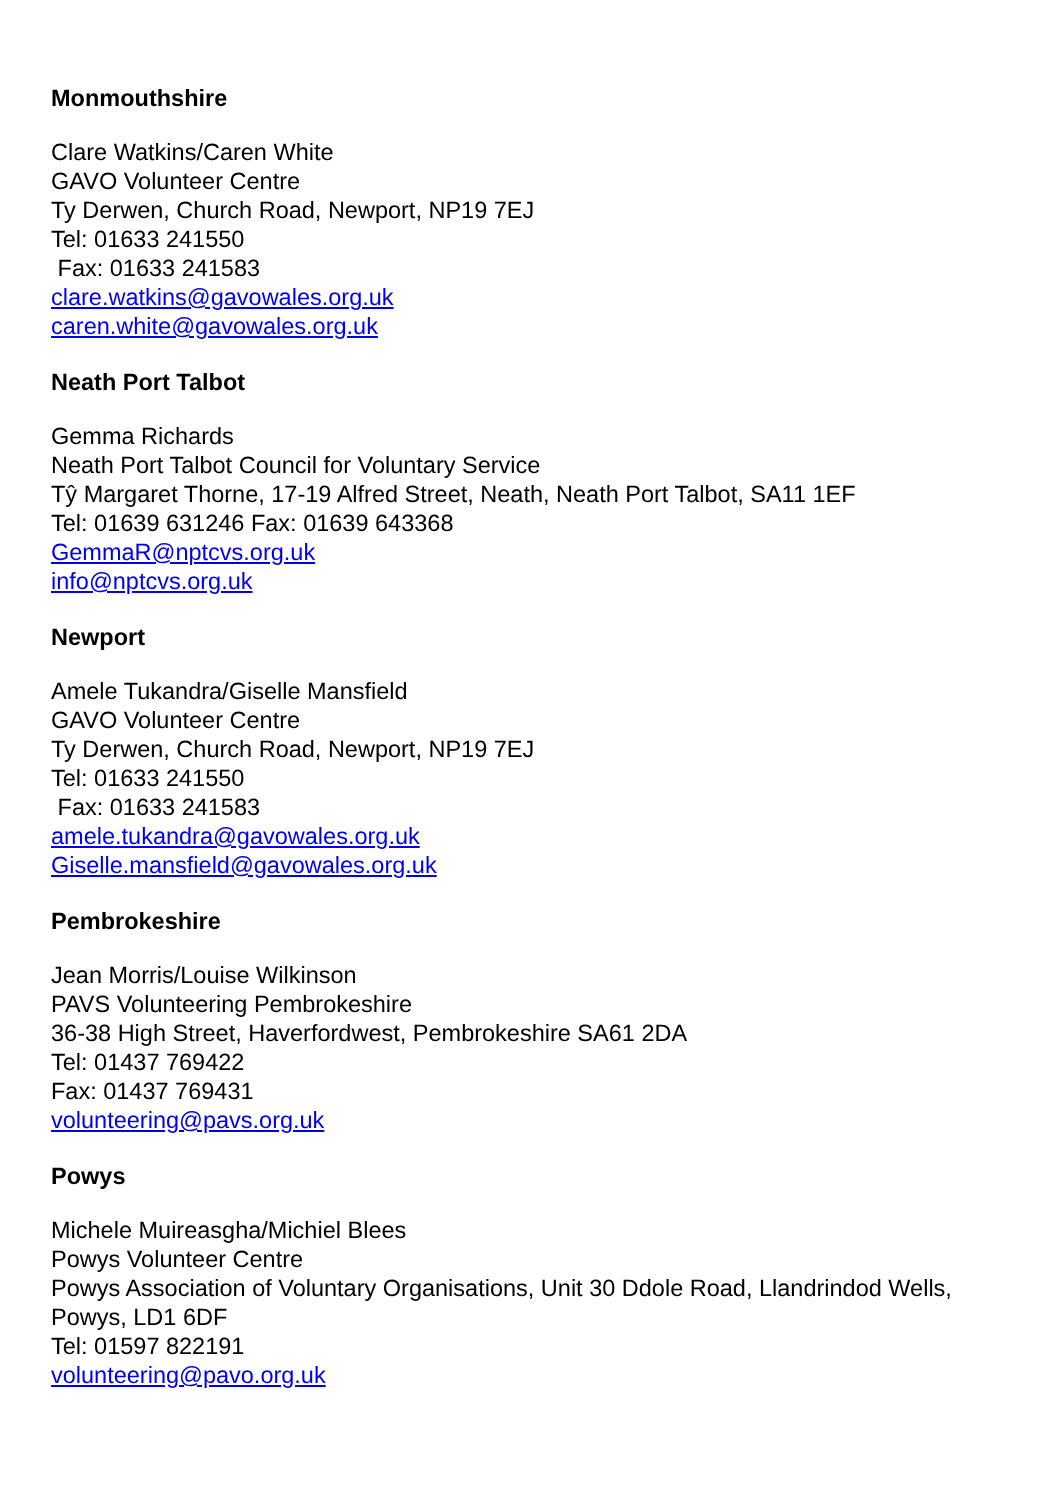Monmouthshire
Clare Watkins/Caren White
GAVO Volunteer Centre
Ty Derwen, Church Road, Newport, NP19 7EJ
Tel: 01633 241550
Fax: 01633 241583
clare.watkins@gavowales.org.uk
caren.white@gavowales.org.uk
Neath Port Talbot
Gemma Richards
Neath Port Talbot Council for Voluntary Service
Tŷ Margaret Thorne, 17-19 Alfred Street, Neath, Neath Port Talbot, SA11 1EF
Tel: 01639 631246 Fax: 01639 643368
GemmaR@nptcvs.org.uk
info@nptcvs.org.uk
Newport
Amele Tukandra/Giselle Mansfield
GAVO Volunteer Centre
Ty Derwen, Church Road, Newport, NP19 7EJ
Tel: 01633 241550
Fax: 01633 241583
amele.tukandra@gavowales.org.uk
Giselle.mansfield@gavowales.org.uk
Pembrokeshire
Jean Morris/Louise Wilkinson
PAVS Volunteering Pembrokeshire
36-38 High Street, Haverfordwest, Pembrokeshire SA61 2DA
Tel: 01437 769422
Fax: 01437 769431
volunteering@pavs.org.uk
Powys
Michele Muireasgha/Michiel Blees
Powys Volunteer Centre
Powys Association of Voluntary Organisations, Unit 30 Ddole Road, Llandrindod Wells,
Powys, LD1 6DF
Tel: 01597 822191
volunteering@pavo.org.uk